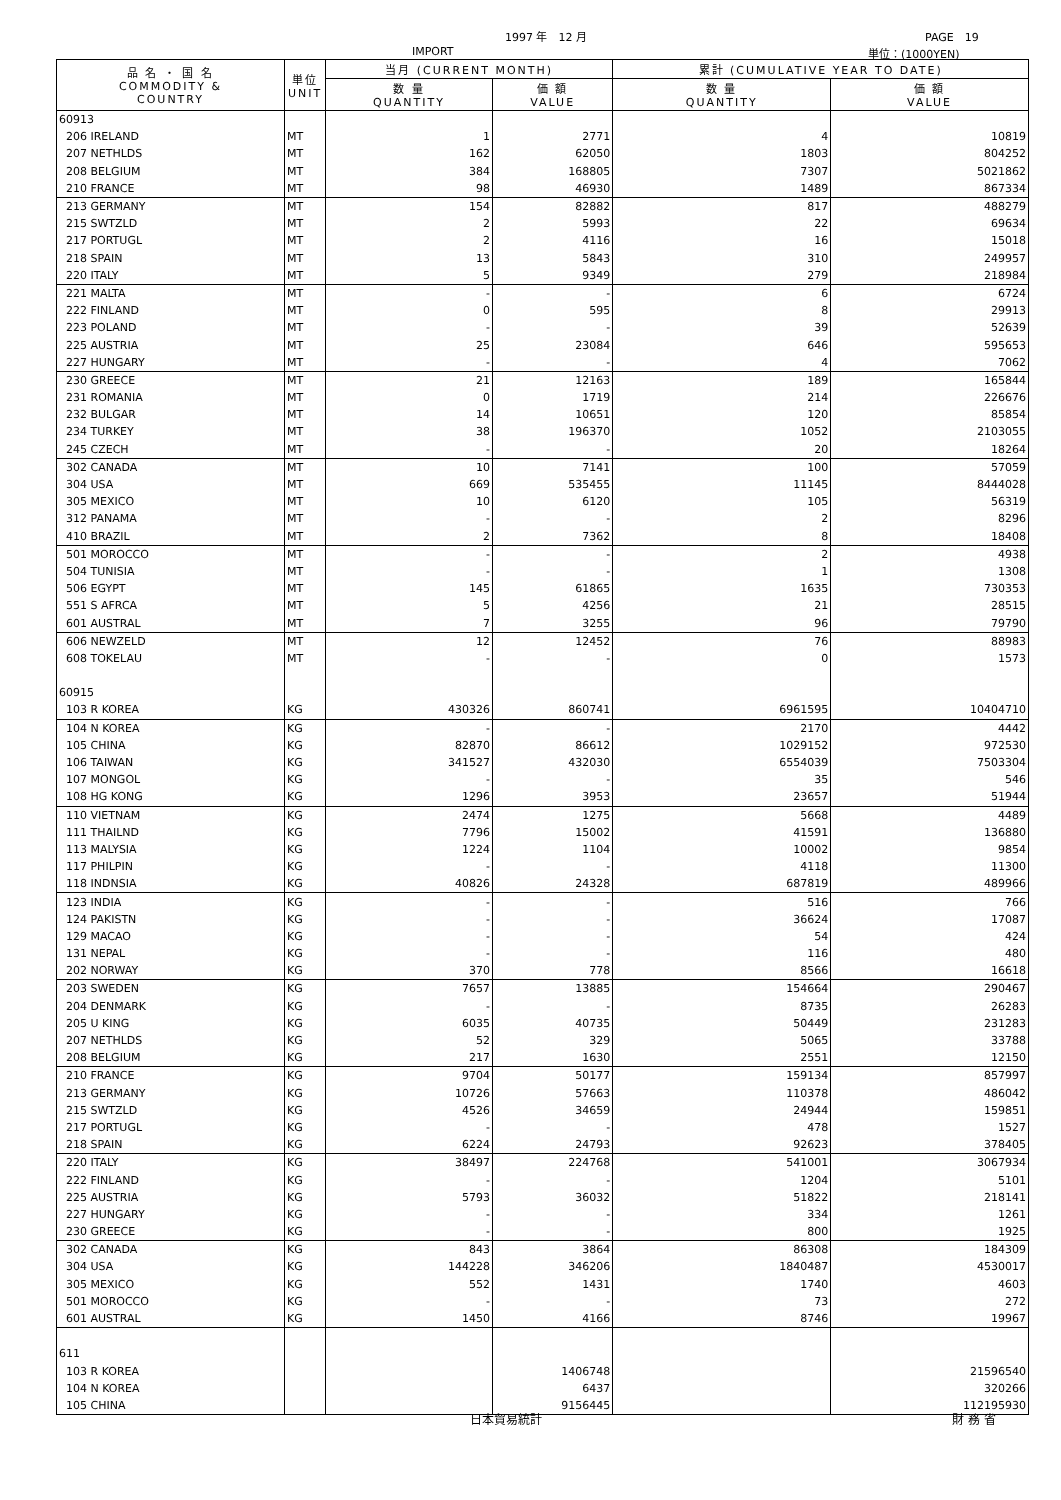1997 年　12 月 PAGE　19
IMPORT 単位：(1000YEN)
| 品 名 ・ 国 名 COMMODITY & COUNTRY | 単位 UNIT | 当月 (CURRENT MONTH) | | 累計 (CUMULATIVE YEAR TO DATE) | |
| --- | --- | --- | --- | --- | --- |
| | | 数 量 QUANTITY | 価 額 VALUE | 数 量 QUANTITY | 価 額 VALUE |
| 60913 | | | | | |
| 206 IRELAND | MT | 1 | 2771 | 4 | 10819 |
| 207 NETHLDS | MT | 162 | 62050 | 1803 | 804252 |
| 208 BELGIUM | MT | 384 | 168805 | 7307 | 5021862 |
| 210 FRANCE | MT | 98 | 46930 | 1489 | 867334 |
| 213 GERMANY | MT | 154 | 82882 | 817 | 488279 |
| 215 SWTZLD | MT | 2 | 5993 | 22 | 69634 |
| 217 PORTUGL | MT | 2 | 4116 | 16 | 15018 |
| 218 SPAIN | MT | 13 | 5843 | 310 | 249957 |
| 220 ITALY | MT | 5 | 9349 | 279 | 218984 |
| 221 MALTA | MT | - | - | 6 | 6724 |
| 222 FINLAND | MT | 0 | 595 | 8 | 29913 |
| 223 POLAND | MT | - | - | 39 | 52639 |
| 225 AUSTRIA | MT | 25 | 23084 | 646 | 595653 |
| 227 HUNGARY | MT | - | - | 4 | 7062 |
| 230 GREECE | MT | 21 | 12163 | 189 | 165844 |
| 231 ROMANIA | MT | 0 | 1719 | 214 | 226676 |
| 232 BULGAR | MT | 14 | 10651 | 120 | 85854 |
| 234 TURKEY | MT | 38 | 196370 | 1052 | 2103055 |
| 245 CZECH | MT | - | - | 20 | 18264 |
| 302 CANADA | MT | 10 | 7141 | 100 | 57059 |
| 304 USA | MT | 669 | 535455 | 11145 | 8444028 |
| 305 MEXICO | MT | 10 | 6120 | 105 | 56319 |
| 312 PANAMA | MT | - | - | 2 | 8296 |
| 410 BRAZIL | MT | 2 | 7362 | 8 | 18408 |
| 501 MOROCCO | MT | - | - | 2 | 4938 |
| 504 TUNISIA | MT | - | - | 1 | 1308 |
| 506 EGYPT | MT | 145 | 61865 | 1635 | 730353 |
| 551 S AFRCA | MT | 5 | 4256 | 21 | 28515 |
| 601 AUSTRAL | MT | 7 | 3255 | 96 | 79790 |
| 606 NEWZELD | MT | 12 | 12452 | 76 | 88983 |
| 608 TOKELAU | MT | - | - | 0 | 1573 |
| 60915 | | | | | |
| 103 R KOREA | KG | 430326 | 860741 | 6961595 | 10404710 |
| 104 N KOREA | KG | - | - | 2170 | 4442 |
| 105 CHINA | KG | 82870 | 86612 | 1029152 | 972530 |
| 106 TAIWAN | KG | 341527 | 432030 | 6554039 | 7503304 |
| 107 MONGOL | KG | - | - | 35 | 546 |
| 108 HG KONG | KG | 1296 | 3953 | 23657 | 51944 |
| 110 VIETNAM | KG | 2474 | 1275 | 5668 | 4489 |
| 111 THAILND | KG | 7796 | 15002 | 41591 | 136880 |
| 113 MALYSIA | KG | 1224 | 1104 | 10002 | 9854 |
| 117 PHILPIN | KG | - | - | 4118 | 11300 |
| 118 INDNSIA | KG | 40826 | 24328 | 687819 | 489966 |
| 123 INDIA | KG | - | - | 516 | 766 |
| 124 PAKISTN | KG | - | - | 36624 | 17087 |
| 129 MACAO | KG | - | - | 54 | 424 |
| 131 NEPAL | KG | - | - | 116 | 480 |
| 202 NORWAY | KG | 370 | 778 | 8566 | 16618 |
| 203 SWEDEN | KG | 7657 | 13885 | 154664 | 290467 |
| 204 DENMARK | KG | - | - | 8735 | 26283 |
| 205 U KING | KG | 6035 | 40735 | 50449 | 231283 |
| 207 NETHLDS | KG | 52 | 329 | 5065 | 33788 |
| 208 BELGIUM | KG | 217 | 1630 | 2551 | 12150 |
| 210 FRANCE | KG | 9704 | 50177 | 159134 | 857997 |
| 213 GERMANY | KG | 10726 | 57663 | 110378 | 486042 |
| 215 SWTZLD | KG | 4526 | 34659 | 24944 | 159851 |
| 217 PORTUGL | KG | - | - | 478 | 1527 |
| 218 SPAIN | KG | 6224 | 24793 | 92623 | 378405 |
| 220 ITALY | KG | 38497 | 224768 | 541001 | 3067934 |
| 222 FINLAND | KG | - | - | 1204 | 5101 |
| 225 AUSTRIA | KG | 5793 | 36032 | 51822 | 218141 |
| 227 HUNGARY | KG | - | - | 334 | 1261 |
| 230 GREECE | KG | - | - | 800 | 1925 |
| 302 CANADA | KG | 843 | 3864 | 86308 | 184309 |
| 304 USA | KG | 144228 | 346206 | 1840487 | 4530017 |
| 305 MEXICO | KG | 552 | 1431 | 1740 | 4603 |
| 501 MOROCCO | KG | - | - | 73 | 272 |
| 601 AUSTRAL | KG | 1450 | 4166 | 8746 | 19967 |
| 611 | | | | | |
| 103 R KOREA | | | 1406748 | | 21596540 |
| 104 N KOREA | | | 6437 | | 320266 |
| 105 CHINA | | | 9156445 | | 112195930 |
日本貿易統計 財 務 省